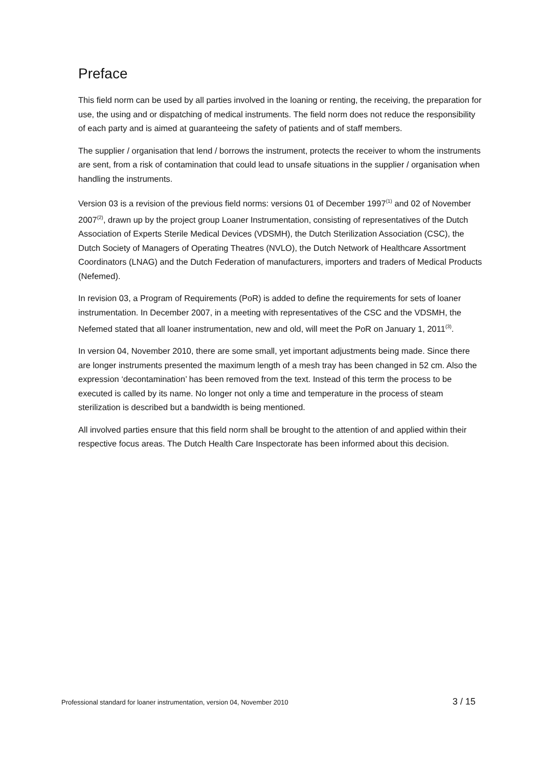Preface
This field norm can be used by all parties involved in the loaning or renting, the receiving, the preparation for use, the using and or dispatching of medical instruments. The field norm does not reduce the responsibility of each party and is aimed at guaranteeing the safety of patients and of staff members.
The supplier / organisation that lend / borrows the instrument, protects the receiver to whom the instruments are sent, from a risk of contamination that could lead to unsafe situations in the supplier / organisation when handling the instruments.
Version 03 is a revision of the previous field norms: versions 01 of December 1997<sup>(1)</sup> and 02 of November 2007<sup>(2)</sup>, drawn up by the project group Loaner Instrumentation, consisting of representatives of the Dutch Association of Experts Sterile Medical Devices (VDSMH), the Dutch Sterilization Association (CSC), the Dutch Society of Managers of Operating Theatres (NVLO), the Dutch Network of Healthcare Assortment Coordinators (LNAG) and the Dutch Federation of manufacturers, importers and traders of Medical Products (Nefemed).
In revision 03, a Program of Requirements (PoR) is added to define the requirements for sets of loaner instrumentation. In December 2007, in a meeting with representatives of the CSC and the VDSMH, the Nefemed stated that all loaner instrumentation, new and old, will meet the PoR on January 1, 2011<sup>(3)</sup>.
In version 04, November 2010, there are some small, yet important adjustments being made. Since there are longer instruments presented the maximum length of a mesh tray has been changed in 52 cm. Also the expression ‘decontamination’ has been removed from the text. Instead of this term the process to be executed is called by its name. No longer not only a time and temperature in the process of steam sterilization is described but a bandwidth is being mentioned.
All involved parties ensure that this field norm shall be brought to the attention of and applied within their respective focus areas. The Dutch Health Care Inspectorate has been informed about this decision.
Professional standard for loaner instrumentation, version 04, November 2010 3 / 15